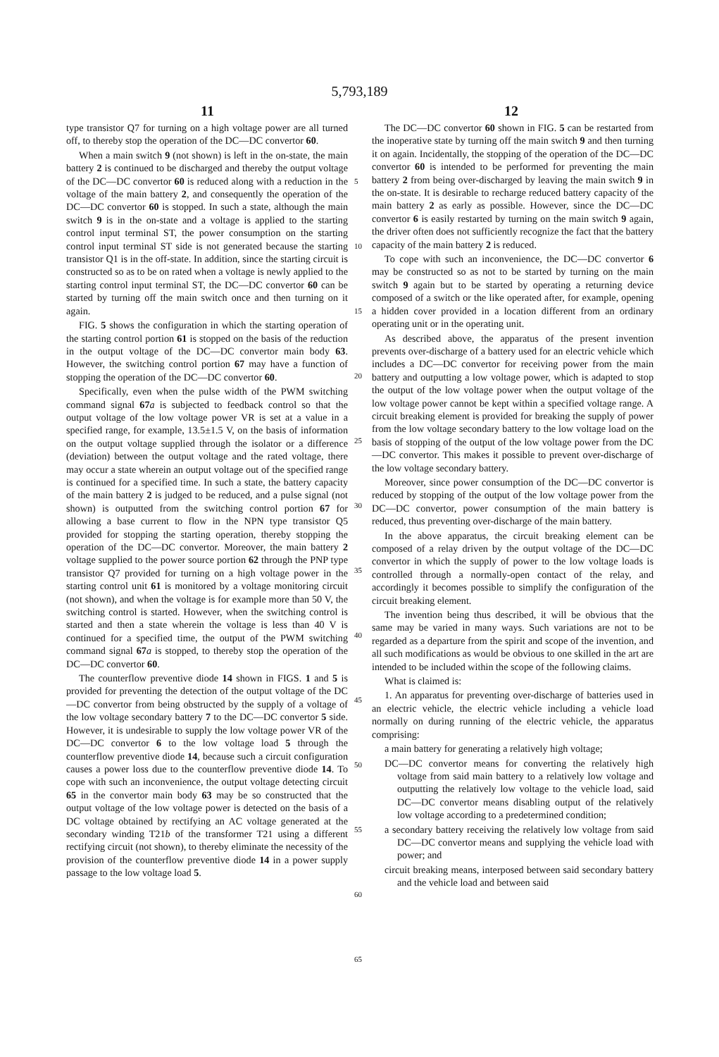5,793,189
11 12
type transistor Q7 for turning on a high voltage power are all turned off, to thereby stop the operation of the DC—DC convertor 60.
When a main switch 9 (not shown) is left in the on-state, the main battery 2 is continued to be discharged and thereby the output voltage of the DC—DC convertor 60 is reduced along with a reduction in the voltage of the main battery 2, and consequently the operation of the DC—DC convertor 60 is stopped. In such a state, although the main switch 9 is in the on-state and a voltage is applied to the starting control input terminal ST, the power consumption on the starting control input terminal ST side is not generated because the starting transistor Q1 is in the off-state. In addition, since the starting circuit is constructed so as to be on rated when a voltage is newly applied to the starting control input terminal ST, the DC—DC convertor 60 can be started by turning off the main switch once and then turning on it again.
FIG. 5 shows the configuration in which the starting operation of the starting control portion 61 is stopped on the basis of the reduction in the output voltage of the DC—DC convertor main body 63. However, the switching control portion 67 may have a function of stopping the operation of the DC—DC convertor 60.
Specifically, even when the pulse width of the PWM switching command signal 67 a is subjected to feedback control so that the output voltage of the low voltage power VR is set at a value in a specified range, for example, 13.5±1.5 V, on the basis of information on the output voltage supplied through the isolator or a difference (deviation) between the output voltage and the rated voltage, there may occur a state wherein an output voltage out of the specified range is continued for a specified time. In such a state, the battery capacity of the main battery 2 is judged to be reduced, and a pulse signal (not shown) is outputted from the switching control portion 67 for allowing a base current to flow in the NPN type transistor Q5 provided for stopping the starting operation, thereby stopping the operation of the DC—DC convertor. Moreover, the main battery 2 voltage supplied to the power source portion 62 through the PNP type transistor Q7 provided for turning on a high voltage power in the starting control unit 61 is monitored by a voltage monitoring circuit (not shown), and when the voltage is for example more than 50 V, the switching control is started. However, when the switching control is started and then a state wherein the voltage is less than 40 V is continued for a specified time, the output of the PWM switching command signal 67 a is stopped, to thereby stop the operation of the DC—DC convertor 60.
The counterflow preventive diode 14 shown in FIGS. 1 and 5 is provided for preventing the detection of the output voltage of the DC—DC convertor from being obstructed by the supply of a voltage of the low voltage secondary battery 7 to the DC—DC convertor 5 side. However, it is undesirable to supply the low voltage power VR of the DC—DC convertor 6 to the low voltage load 5 through the counterflow preventive diode 14, because such a circuit configuration causes a power loss due to the counterflow preventive diode 14. To cope with such an inconvenience, the output voltage detecting circuit 65 in the convertor main body 63 may be so constructed that the output voltage of the low voltage power is detected on the basis of a DC voltage obtained by rectifying an AC voltage generated at the secondary winding T21b of the transformer T21 using a different rectifying circuit (not shown), to thereby eliminate the necessity of the provision of the counterflow preventive diode 14 in a power supply passage to the low voltage load 5.
5
10
15
20
25
30
35
40
45
50
55
60
65
The DC—DC convertor 60 shown in FIG. 5 can be restarted from the inoperative state by turning off the main switch 9 and then turning it on again. Incidentally, the stopping of the operation of the DC—DC convertor 60 is intended to be performed for preventing the main battery 2 from being over-discharged by leaving the main switch 9 in the on-state. It is desirable to recharge reduced battery capacity of the main battery 2 as early as possible. However, since the DC—DC convertor 6 is easily restarted by turning on the main switch 9 again, the driver often does not sufficiently recognize the fact that the battery capacity of the main battery 2 is reduced.
To cope with such an inconvenience, the DC—DC convertor 6 may be constructed so as not to be started by turning on the main switch 9 again but to be started by operating a returning device composed of a switch or the like operated after, for example, opening a hidden cover provided in a location different from an ordinary operating unit or in the operating unit.
As described above, the apparatus of the present invention prevents over-discharge of a battery used for an electric vehicle which includes a DC—DC convertor for receiving power from the main battery and outputting a low voltage power, which is adapted to stop the output of the low voltage power when the output voltage of the low voltage power cannot be kept within a specified voltage range. A circuit breaking element is provided for breaking the supply of power from the low voltage secondary battery to the low voltage load on the basis of stopping of the output of the low voltage power from the DC—DC convertor. This makes it possible to prevent over-discharge of the low voltage secondary battery.
Moreover, since power consumption of the DC—DC convertor is reduced by stopping of the output of the low voltage power from the DC—DC convertor, power consumption of the main battery is reduced, thus preventing over-discharge of the main battery.
In the above apparatus, the circuit breaking element can be composed of a relay driven by the output voltage of the DC—DC convertor in which the supply of power to the low voltage loads is controlled through a normally-open contact of the relay, and accordingly it becomes possible to simplify the configuration of the circuit breaking element.
The invention being thus described, it will be obvious that the same may be varied in many ways. Such variations are not to be regarded as a departure from the spirit and scope of the invention, and all such modifications as would be obvious to one skilled in the art are intended to be included within the scope of the following claims.
What is claimed is:
1. An apparatus for preventing over-discharge of batteries used in an electric vehicle, the electric vehicle including a vehicle load normally on during running of the electric vehicle, the apparatus comprising:
a main battery for generating a relatively high voltage;
DC—DC convertor means for converting the relatively high voltage from said main battery to a relatively low voltage and outputting the relatively low voltage to the vehicle load, said DC—DC convertor means disabling output of the relatively low voltage according to a predetermined condition;
a secondary battery receiving the relatively low voltage from said DC—DC convertor means and supplying the vehicle load with power; and
circuit breaking means, interposed between said secondary battery and the vehicle load and between said